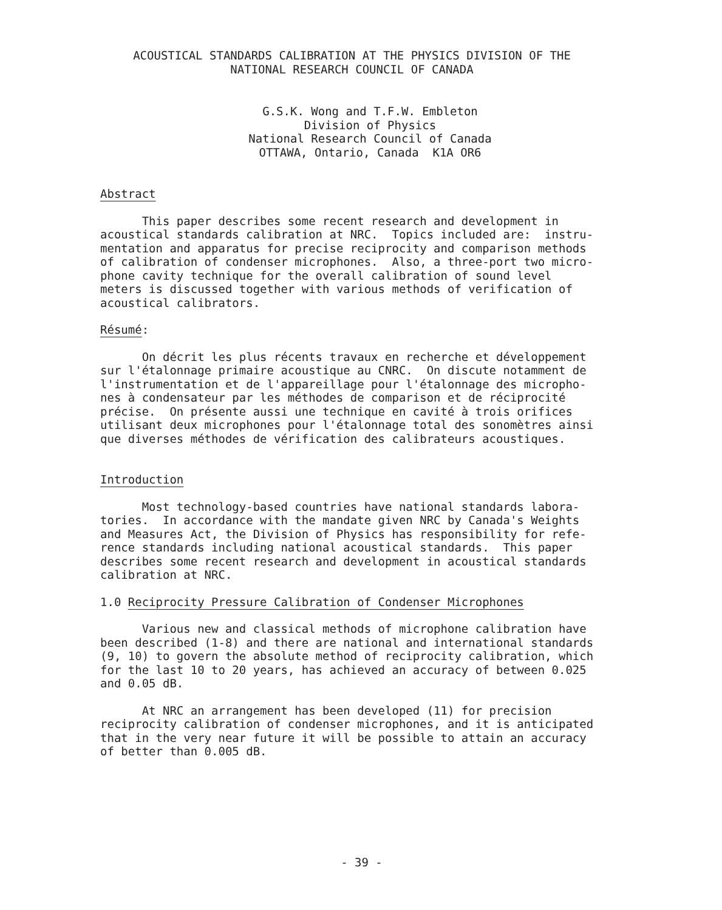ACOUSTICAL STANDARDS CALIBRATION AT THE PHYSICS DIVISION OF THE NATIONAL RESEARCH COUNCIL OF CANADA
G.S.K. Wong and T.F.W. Embleton Division of Physics National Research Council of Canada OTTAWA, Ontario, Canada K1A OR6
Abstract
This paper describes some recent research and development in acoustical standards calibration at NRC. Topics included are: instru- mentation and apparatus for precise reciprocity and comparison methods of calibration of condenser microphones. Also, a three-port two micro- phone cavity technique for the overall calibration of sound level meters is discussed together with various methods of verification of acoustical calibrators.
Résumé:
On décrit les plus récents travaux en recherche et développement sur l'étalonnage primaire acoustique au CNRC. On discute notamment de l'instrumentation et de l'appareillage pour l'étalonnage des micropho- nes à condensateur par les méthodes de comparison et de réciprocité précise. On présente aussi une technique en cavité à trois orifices utilisant deux microphones pour l'étalonnage total des sonomètres ainsi que diverses méthodes de vérification des calibrateurs acoustiques.
Introduction
Most technology-based countries have national standards labora- tories. In accordance with the mandate given NRC by Canada's Weights and Measures Act, the Division of Physics has responsibility for refe- rence standards including national acoustical standards. This paper describes some recent research and development in acoustical standards calibration at NRC.
1.0 Reciprocity Pressure Calibration of Condenser Microphones
Various new and classical methods of microphone calibration have been described (1-8) and there are national and international standards (9, 10) to govern the absolute method of reciprocity calibration, which for the last 10 to 20 years, has achieved an accuracy of between 0.025 and 0.05 dB.
At NRC an arrangement has been developed (11) for precision reciprocity calibration of condenser microphones, and it is anticipated that in the very near future it will be possible to attain an accuracy of better than 0.005 dB.
- 39 -